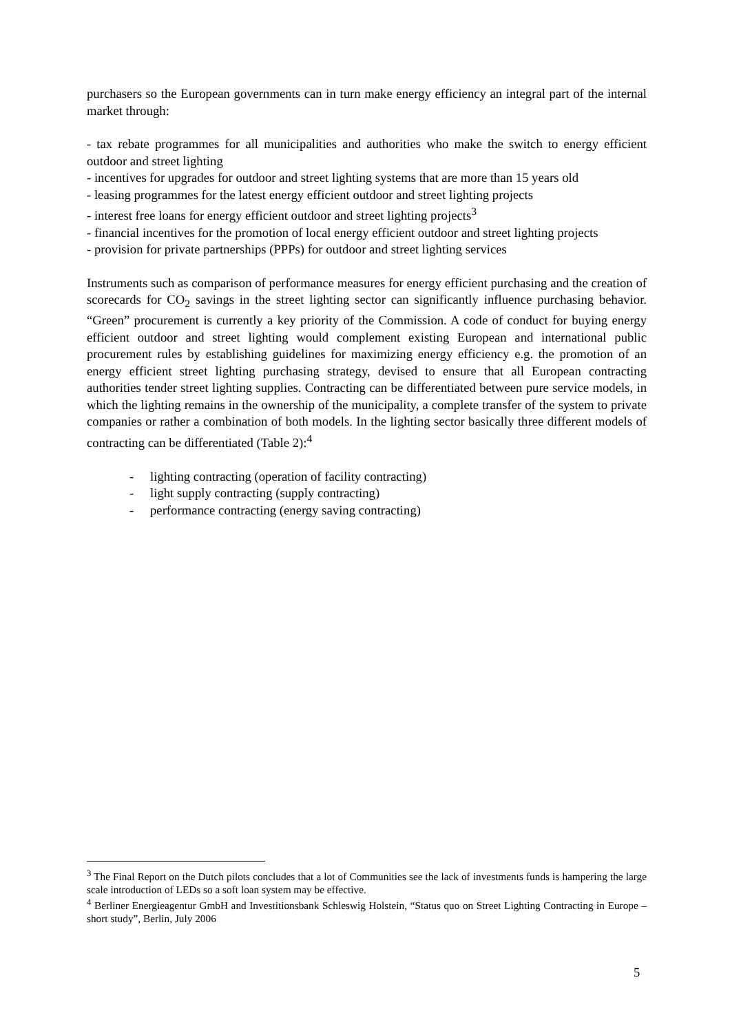purchasers so the European governments can in turn make energy efficiency an integral part of the internal market through:
- tax rebate programmes for all municipalities and authorities who make the switch to energy efficient outdoor and street lighting
- incentives for upgrades for outdoor and street lighting systems that are more than 15 years old
- leasing programmes for the latest energy efficient outdoor and street lighting projects
- interest free loans for energy efficient outdoor and street lighting projects<sup>3</sup>
- financial incentives for the promotion of local energy efficient outdoor and street lighting projects
- provision for private partnerships (PPPs) for outdoor and street lighting services
Instruments such as comparison of performance measures for energy efficient purchasing and the creation of scorecards for CO<sub>2</sub> savings in the street lighting sector can significantly influence purchasing behavior. “Green” procurement is currently a key priority of the Commission. A code of conduct for buying energy efficient outdoor and street lighting would complement existing European and international public procurement rules by establishing guidelines for maximizing energy efficiency e.g. the promotion of an energy efficient street lighting purchasing strategy, devised to ensure that all European contracting authorities tender street lighting supplies. Contracting can be differentiated between pure service models, in which the lighting remains in the ownership of the municipality, a complete transfer of the system to private companies or rather a combination of both models. In the lighting sector basically three different models of contracting can be differentiated (Table 2):<sup>4</sup>
- lighting contracting (operation of facility contracting)
- light supply contracting (supply contracting)
- performance contracting (energy saving contracting)
<sup>3</sup> The Final Report on the Dutch pilots concludes that a lot of Communities see the lack of investments funds is hampering the large scale introduction of LEDs so a soft loan system may be effective.
<sup>4</sup> Berliner Energieagentur GmbH and Investitionsbank Schleswig Holstein, “Status quo on Street Lighting Contracting in Europe – short study”, Berlin, July 2006
5